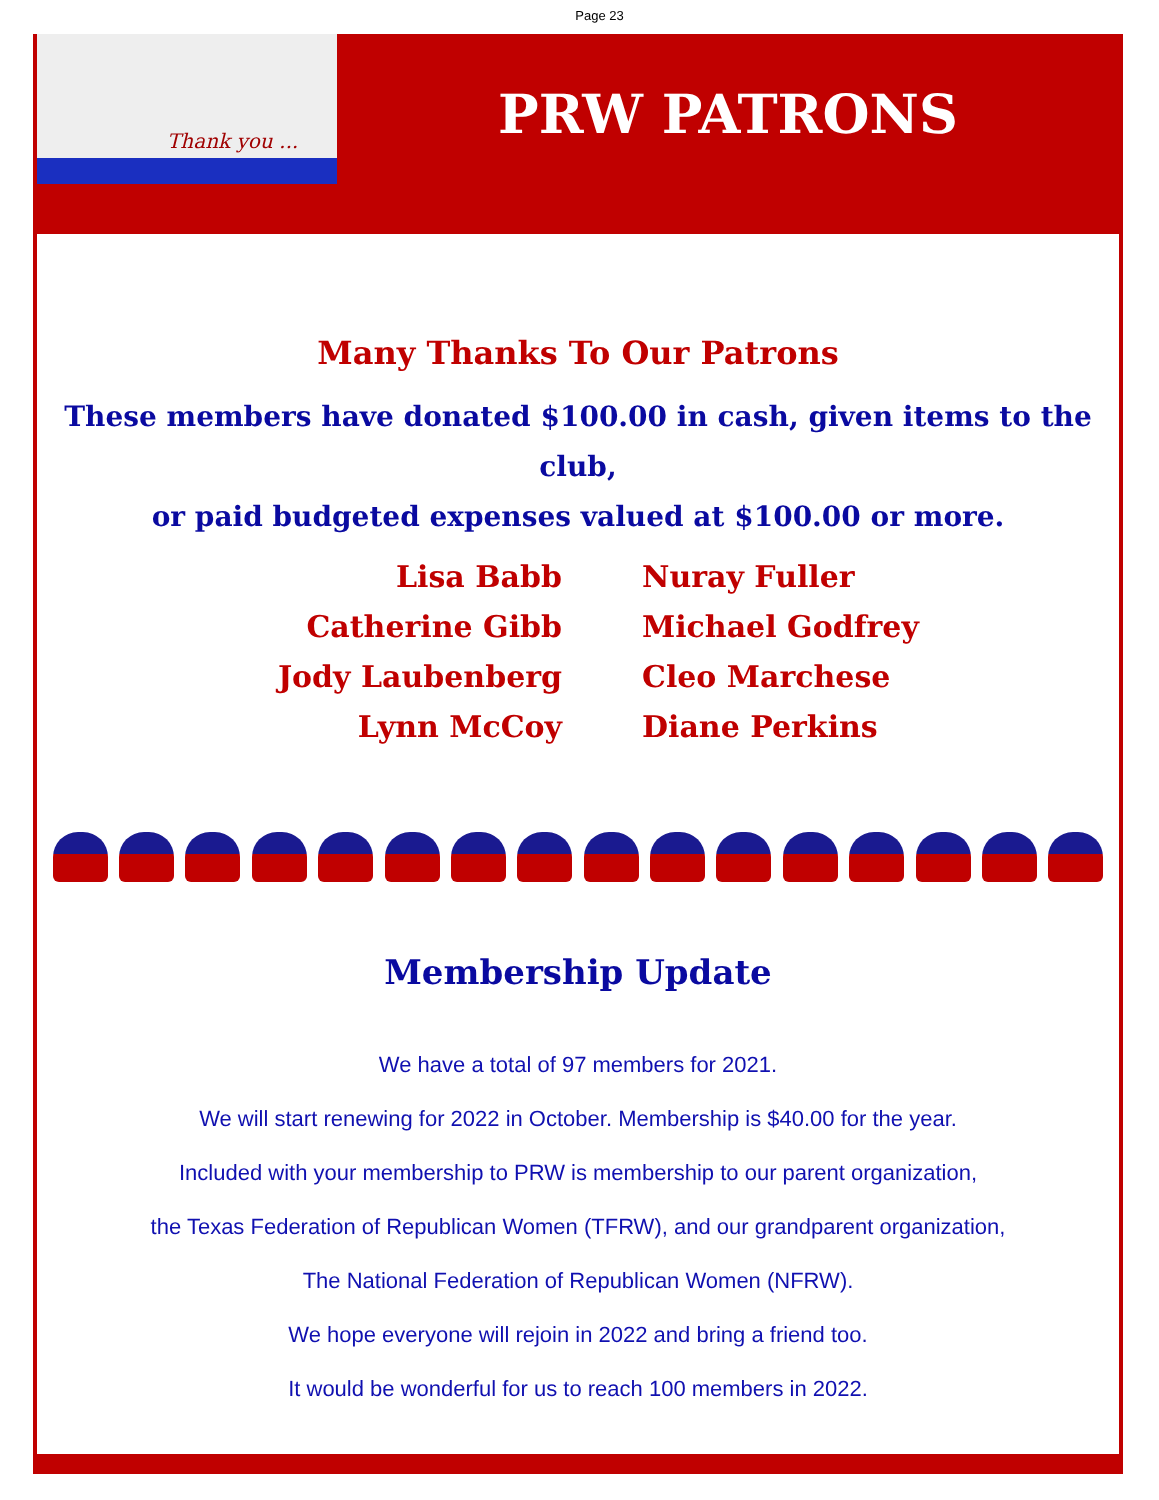Page 23
Thank you ...
PRW PATRONS
Many Thanks To Our Patrons
These members have donated $100.00 in cash, given items to the club,
or paid budgeted expenses valued at $100.00 or more.
Lisa Babb
Nuray Fuller
Catherine Gibb
Michael Godfrey
Jody Laubenberg
Cleo Marchese
Lynn McCoy
Diane Perkins
Membership Update
We have a total of 97 members for 2021.
We will start renewing for 2022 in October. Membership is $40.00 for the year.
Included with your membership to PRW is membership to our parent organization,
the Texas Federation of Republican Women (TFRW), and our grandparent organization,
The National Federation of Republican Women (NFRW).
We hope everyone will rejoin in 2022 and bring a friend too.
It would be wonderful for us to reach 100 members in 2022.